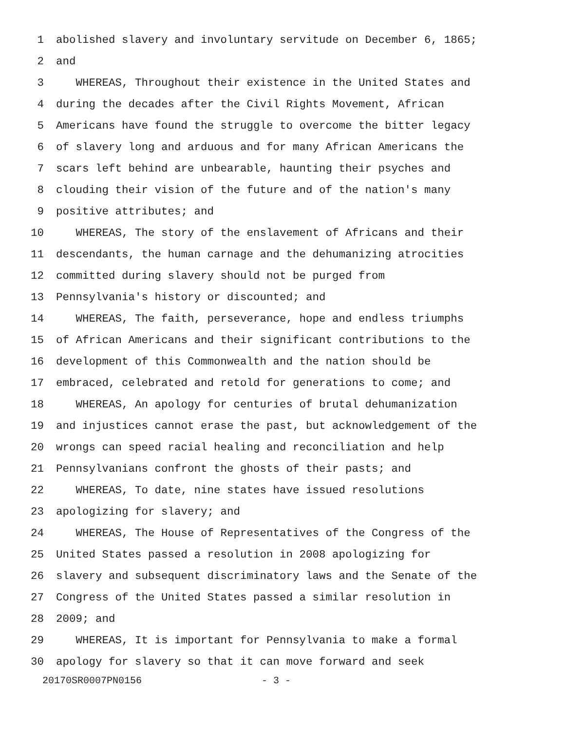1 abolished slavery and involuntary servitude on December 6, 1865;
2 and
3 WHEREAS, Throughout their existence in the United States and
4 during the decades after the Civil Rights Movement, African
5 Americans have found the struggle to overcome the bitter legacy
6 of slavery long and arduous and for many African Americans the
7 scars left behind are unbearable, haunting their psyches and
8 clouding their vision of the future and of the nation's many
9 positive attributes; and
10 WHEREAS, The story of the enslavement of Africans and their
11 descendants, the human carnage and the dehumanizing atrocities
12 committed during slavery should not be purged from
13 Pennsylvania's history or discounted; and
14 WHEREAS, The faith, perseverance, hope and endless triumphs
15 of African Americans and their significant contributions to the
16 development of this Commonwealth and the nation should be
17 embraced, celebrated and retold for generations to come; and
18 WHEREAS, An apology for centuries of brutal dehumanization
19 and injustices cannot erase the past, but acknowledgement of the
20 wrongs can speed racial healing and reconciliation and help
21 Pennsylvanians confront the ghosts of their pasts; and
22 WHEREAS, To date, nine states have issued resolutions
23 apologizing for slavery; and
24 WHEREAS, The House of Representatives of the Congress of the
25 United States passed a resolution in 2008 apologizing for
26 slavery and subsequent discriminatory laws and the Senate of the
27 Congress of the United States passed a similar resolution in
28 2009; and
29 WHEREAS, It is important for Pennsylvania to make a formal
30 apology for slavery so that it can move forward and seek
20170SR0007PN0156 - 3 -